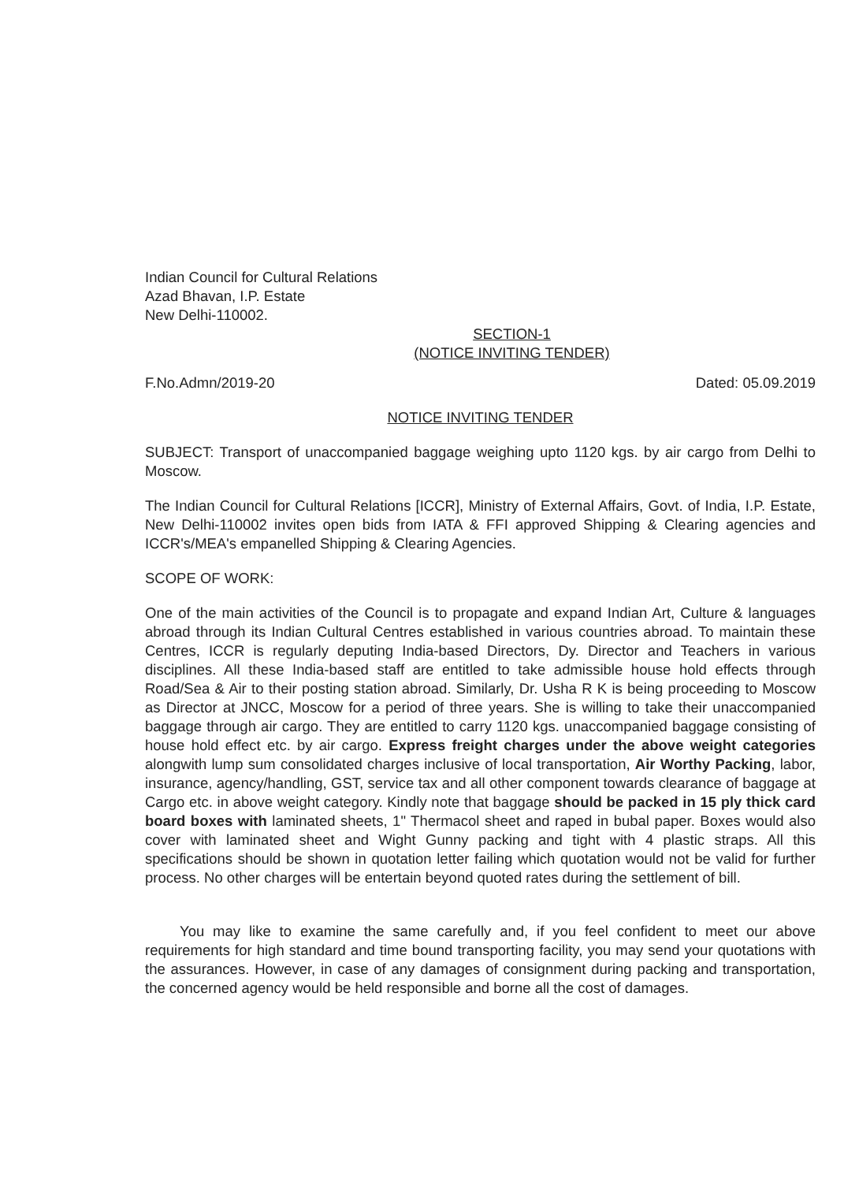Indian Council for Cultural Relations
Azad Bhavan, I.P. Estate
New Delhi-110002.
SECTION-1
(NOTICE INVITING TENDER)
F.No.Admn/2019-20 Dated: 05.09.2019
NOTICE INVITING TENDER
SUBJECT: Transport of unaccompanied baggage weighing upto 1120 kgs. by air cargo from Delhi to Moscow.
The Indian Council for Cultural Relations [ICCR], Ministry of External Affairs, Govt. of India, I.P. Estate, New Delhi-110002 invites open bids from IATA & FFI approved Shipping & Clearing agencies and ICCR's/MEA's empanelled Shipping & Clearing Agencies.
SCOPE OF WORK:
One of the main activities of the Council is to propagate and expand Indian Art, Culture & languages abroad through its Indian Cultural Centres established in various countries abroad. To maintain these Centres, ICCR is regularly deputing India-based Directors, Dy. Director and Teachers in various disciplines. All these India-based staff are entitled to take admissible house hold effects through Road/Sea & Air to their posting station abroad. Similarly, Dr. Usha R K is being proceeding to Moscow as Director at JNCC, Moscow for a period of three years. She is willing to take their unaccompanied baggage through air cargo. They are entitled to carry 1120 kgs. unaccompanied baggage consisting of house hold effect etc. by air cargo. Express freight charges under the above weight categories alongwith lump sum consolidated charges inclusive of local transportation, Air Worthy Packing, labor, insurance, agency/handling, GST, service tax and all other component towards clearance of baggage at Cargo etc. in above weight category. Kindly note that baggage should be packed in 15 ply thick card board boxes with laminated sheets, 1" Thermacol sheet and raped in bubal paper. Boxes would also cover with laminated sheet and Wight Gunny packing and tight with 4 plastic straps. All this specifications should be shown in quotation letter failing which quotation would not be valid for further process. No other charges will be entertain beyond quoted rates during the settlement of bill.
You may like to examine the same carefully and, if you feel confident to meet our above requirements for high standard and time bound transporting facility, you may send your quotations with the assurances. However, in case of any damages of consignment during packing and transportation, the concerned agency would be held responsible and borne all the cost of damages.